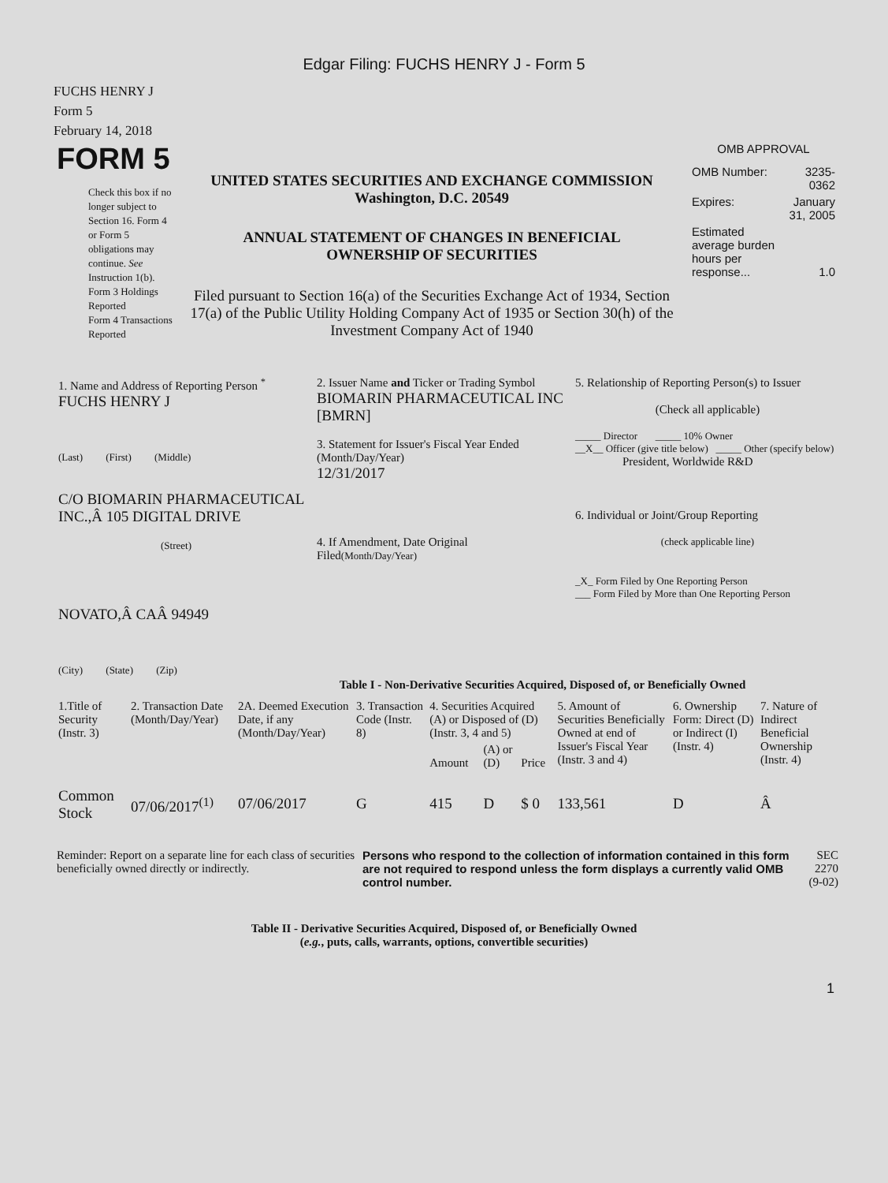Edgar Filing: FUCHS HENRY J - Form 5
FUCHS HENRY J
Form 5
February 14, 2018
| FORM 5 Check this box if no longer subject to Section 16. Form 4 or Form 5 obligations may continue. See Instruction 1(b). Form 3 Holdings Reported Form 4 Transactions Reported | UNITED STATES SECURITIES AND EXCHANGE COMMISSION Washington, D.C. 20549 ANNUAL STATEMENT OF CHANGES IN BENEFICIAL OWNERSHIP OF SECURITIES Filed pursuant to Section 16(a) of the Securities Exchange Act of 1934, Section 17(a) of the Public Utility Holding Company Act of 1935 or Section 30(h) of the Investment Company Act of 1940 | OMB APPROVAL / OMB Number: / 3235-0362 / / Expires: / January 31, 2005 / / Estimated average burden hours per response... / 1.0 / |
| 1. Name and Address of Reporting Person <sup>*</sup> FUCHS HENRY J (Last) (First) (Middle) C/O BIOMARIN PHARMACEUTICAL INC.,Â 105 DIGITAL DRIVE (Street) NOVATO,Â CAÂ 94949 (City) (State) (Zip) | 2. Issuer Name and Ticker or Trading Symbol BIOMARIN PHARMACEUTICAL INC [BMRN] 3. Statement for Issuer's Fiscal Year Ended (Month/Day/Year) 12/31/2017 4. If Amendment, Date Original Filed (Month/Day/Year) | 5. Relationship of Reporting Person(s) to Issuer (Check all applicable) _____ Director _____ 10% Owner __X__ Officer (give title below) _____ Other (specify below) President, Worldwide R&D 6. Individual or Joint/Group Reporting (check applicable line) _X_ Form Filed by One Reporting Person ___ Form Filed by More than One Reporting Person |
Table I - Non-Derivative Securities Acquired, Disposed of, or Beneficially Owned
| 1.Title of Security (Instr. 3) | 2. Transaction Date (Month/Day/Year) | 2A. Deemed Execution Date, if any (Month/Day/Year) | 3. Transaction Code (Instr. 8) | 4. Securities Acquired (A) or Disposed of (D) (Instr. 3, 4 and 5) | | | 5. Amount of Securities Beneficially Owned at end of Issuer's Fiscal Year (Instr. 3 and 4) | 6. Ownership Form: Direct (D) or Indirect (I) (Instr. 4) | 7. Nature of Indirect Beneficial Ownership (Instr. 4) |
| --- | --- | --- | --- | --- | --- | --- | --- | --- | --- |
| | | | | Amount | (A) or (D) | Price | | | |
| Common Stock | 07/06/2017<sup>(1)</sup> | 07/06/2017 | G | 415 | D | $ 0 | 133,561 | D | Â |
| Reminder: Report on a separate line for each class of securities beneficially owned directly or indirectly. | Persons who respond to the collection of information contained in this form are not required to respond unless the form displays a currently valid OMB control number. | SEC 2270 (9-02) |
Table II - Derivative Securities Acquired, Disposed of, or Beneficially Owned
(e.g., puts, calls, warrants, options, convertible securities)
1